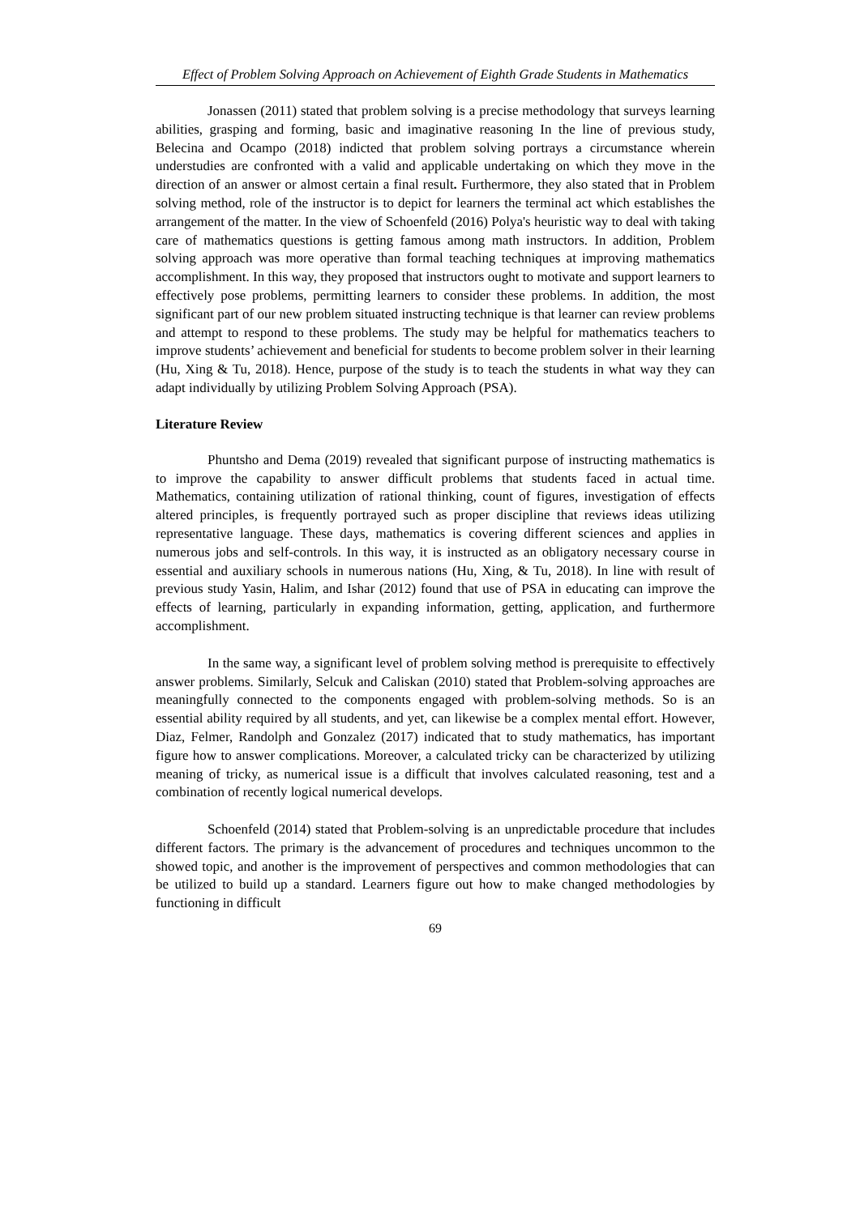Effect of Problem Solving Approach on Achievement of Eighth Grade Students in Mathematics
Jonassen (2011) stated that problem solving is a precise methodology that surveys learning abilities, grasping and forming, basic and imaginative reasoning In the line of previous study, Belecina and Ocampo (2018) indicted that problem solving portrays a circumstance wherein understudies are confronted with a valid and applicable undertaking on which they move in the direction of an answer or almost certain a final result. Furthermore, they also stated that in Problem solving method, role of the instructor is to depict for learners the terminal act which establishes the arrangement of the matter. In the view of Schoenfeld (2016) Polya's heuristic way to deal with taking care of mathematics questions is getting famous among math instructors. In addition, Problem solving approach was more operative than formal teaching techniques at improving mathematics accomplishment. In this way, they proposed that instructors ought to motivate and support learners to effectively pose problems, permitting learners to consider these problems. In addition, the most significant part of our new problem situated instructing technique is that learner can review problems and attempt to respond to these problems. The study may be helpful for mathematics teachers to improve students’ achievement and beneficial for students to become problem solver in their learning (Hu, Xing & Tu, 2018). Hence, purpose of the study is to teach the students in what way they can adapt individually by utilizing Problem Solving Approach (PSA).
Literature Review
Phuntsho and Dema (2019) revealed that significant purpose of instructing mathematics is to improve the capability to answer difficult problems that students faced in actual time. Mathematics, containing utilization of rational thinking, count of figures, investigation of effects altered principles, is frequently portrayed such as proper discipline that reviews ideas utilizing representative language. These days, mathematics is covering different sciences and applies in numerous jobs and self-controls. In this way, it is instructed as an obligatory necessary course in essential and auxiliary schools in numerous nations (Hu, Xing, & Tu, 2018). In line with result of previous study Yasin, Halim, and Ishar (2012) found that use of PSA in educating can improve the effects of learning, particularly in expanding information, getting, application, and furthermore accomplishment.
In the same way, a significant level of problem solving method is prerequisite to effectively answer problems. Similarly, Selcuk and Caliskan (2010) stated that Problem-solving approaches are meaningfully connected to the components engaged with problem-solving methods. So is an essential ability required by all students, and yet, can likewise be a complex mental effort. However, Diaz, Felmer, Randolph and Gonzalez (2017) indicated that to study mathematics, has important figure how to answer complications. Moreover, a calculated tricky can be characterized by utilizing meaning of tricky, as numerical issue is a difficult that involves calculated reasoning, test and a combination of recently logical numerical develops.
Schoenfeld (2014) stated that Problem-solving is an unpredictable procedure that includes different factors. The primary is the advancement of procedures and techniques uncommon to the showed topic, and another is the improvement of perspectives and common methodologies that can be utilized to build up a standard. Learners figure out how to make changed methodologies by functioning in difficult
69